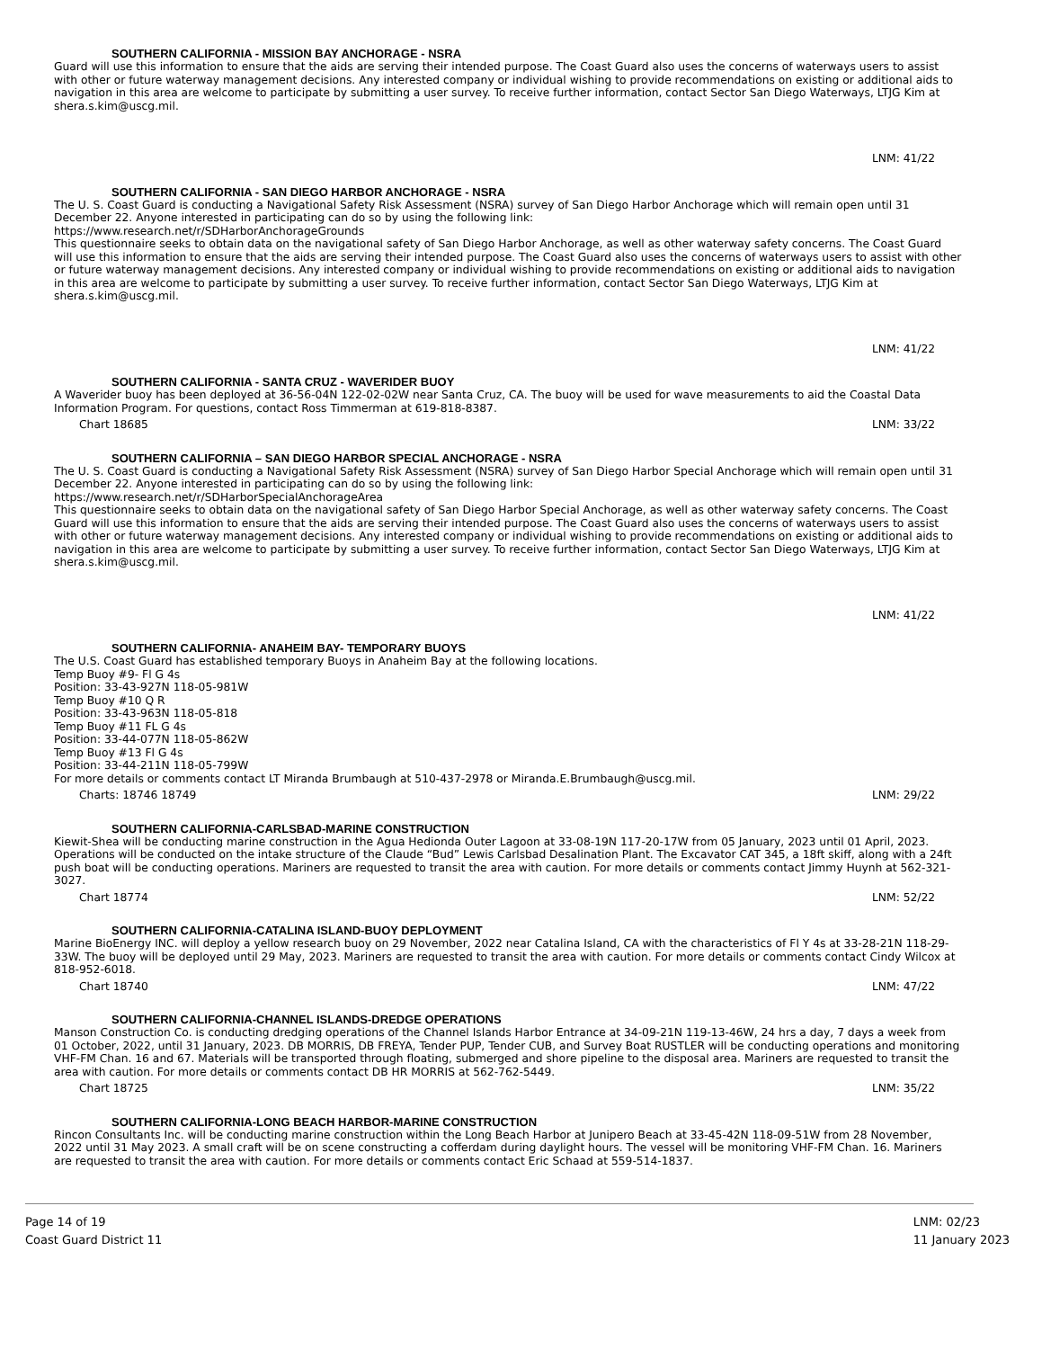SOUTHERN CALIFORNIA - MISSION BAY ANCHORAGE - NSRA
Guard will use this information to ensure that the aids are serving their intended purpose. The Coast Guard also uses the concerns of waterways users to assist with other or future waterway management decisions. Any interested company or individual wishing to provide recommendations on existing or additional aids to navigation in this area are welcome to participate by submitting a user survey. To receive further information, contact Sector San Diego Waterways, LTJG Kim at shera.s.kim@uscg.mil.
LNM: 41/22
SOUTHERN CALIFORNIA - SAN DIEGO HARBOR ANCHORAGE - NSRA
The U. S. Coast Guard is conducting a Navigational Safety Risk Assessment (NSRA) survey of San Diego Harbor Anchorage which will remain open until 31 December 22. Anyone interested in participating can do so by using the following link:
https://www.research.net/r/SDHarborAnchorageGrounds
This questionnaire seeks to obtain data on the navigational safety of San Diego Harbor Anchorage, as well as other waterway safety concerns. The Coast Guard will use this information to ensure that the aids are serving their intended purpose. The Coast Guard also uses the concerns of waterways users to assist with other or future waterway management decisions. Any interested company or individual wishing to provide recommendations on existing or additional aids to navigation in this area are welcome to participate by submitting a user survey. To receive further information, contact Sector San Diego Waterways, LTJG Kim at shera.s.kim@uscg.mil.
LNM: 41/22
SOUTHERN CALIFORNIA - SANTA CRUZ - WAVERIDER BUOY
A Waverider buoy has been deployed at 36-56-04N 122-02-02W near Santa Cruz, CA. The buoy will be used for wave measurements to aid the Coastal Data Information Program. For questions, contact Ross Timmerman at 619-818-8387.
Chart 18685 LNM: 33/22
SOUTHERN CALIFORNIA – SAN DIEGO HARBOR SPECIAL ANCHORAGE - NSRA
The U. S. Coast Guard is conducting a Navigational Safety Risk Assessment (NSRA) survey of San Diego Harbor Special Anchorage which will remain open until 31 December 22. Anyone interested in participating can do so by using the following link:
https://www.research.net/r/SDHarborSpecialAnchorageArea
This questionnaire seeks to obtain data on the navigational safety of San Diego Harbor Special Anchorage, as well as other waterway safety concerns. The Coast Guard will use this information to ensure that the aids are serving their intended purpose. The Coast Guard also uses the concerns of waterways users to assist with other or future waterway management decisions. Any interested company or individual wishing to provide recommendations on existing or additional aids to navigation in this area are welcome to participate by submitting a user survey. To receive further information, contact Sector San Diego Waterways, LTJG Kim at shera.s.kim@uscg.mil.
LNM: 41/22
SOUTHERN CALIFORNIA- ANAHEIM BAY- TEMPORARY BUOYS
The U.S. Coast Guard has established temporary Buoys in Anaheim Bay at the following locations.
Temp Buoy #9- Fl G 4s
Position: 33-43-927N 118-05-981W
Temp Buoy #10 Q R
Position: 33-43-963N 118-05-818
Temp Buoy #11 FL G 4s
Position: 33-44-077N 118-05-862W
Temp Buoy #13 Fl G 4s
Position: 33-44-211N 118-05-799W
For more details or comments contact LT Miranda Brumbaugh at 510-437-2978 or Miranda.E.Brumbaugh@uscg.mil.
Charts: 18746 18749 LNM: 29/22
SOUTHERN CALIFORNIA-CARLSBAD-MARINE CONSTRUCTION
Kiewit-Shea will be conducting marine construction in the Agua Hedionda Outer Lagoon at 33-08-19N 117-20-17W from 05 January, 2023 until 01 April, 2023. Operations will be conducted on the intake structure of the Claude “Bud” Lewis Carlsbad Desalination Plant. The Excavator CAT 345, a 18ft skiff, along with a 24ft push boat will be conducting operations. Mariners are requested to transit the area with caution. For more details or comments contact Jimmy Huynh at 562-321-3027.
Chart 18774 LNM: 52/22
SOUTHERN CALIFORNIA-CATALINA ISLAND-BUOY DEPLOYMENT
Marine BioEnergy INC. will deploy a yellow research buoy on 29 November, 2022 near Catalina Island, CA with the characteristics of Fl Y 4s at 33-28-21N 118-29-33W. The buoy will be deployed until 29 May, 2023. Mariners are requested to transit the area with caution. For more details or comments contact Cindy Wilcox at 818-952-6018.
Chart 18740 LNM: 47/22
SOUTHERN CALIFORNIA-CHANNEL ISLANDS-DREDGE OPERATIONS
Manson Construction Co. is conducting dredging operations of the Channel Islands Harbor Entrance at 34-09-21N 119-13-46W, 24 hrs a day, 7 days a week from 01 October, 2022, until 31 January, 2023. DB MORRIS, DB FREYA, Tender PUP, Tender CUB, and Survey Boat RUSTLER will be conducting operations and monitoring VHF-FM Chan. 16 and 67. Materials will be transported through floating, submerged and shore pipeline to the disposal area. Mariners are requested to transit the area with caution. For more details or comments contact DB HR MORRIS at 562-762-5449.
Chart 18725 LNM: 35/22
SOUTHERN CALIFORNIA-LONG BEACH HARBOR-MARINE CONSTRUCTION
Rincon Consultants Inc. will be conducting marine construction within the Long Beach Harbor at Junipero Beach at 33-45-42N 118-09-51W from 28 November, 2022 until 31 May 2023. A small craft will be on scene constructing a cofferdam during daylight hours. The vessel will be monitoring VHF-FM Chan. 16. Mariners are requested to transit the area with caution. For more details or comments contact Eric Schaad at 559-514-1837.
Page 14 of 19
Coast Guard District 11
LNM: 02/23
11 January 2023